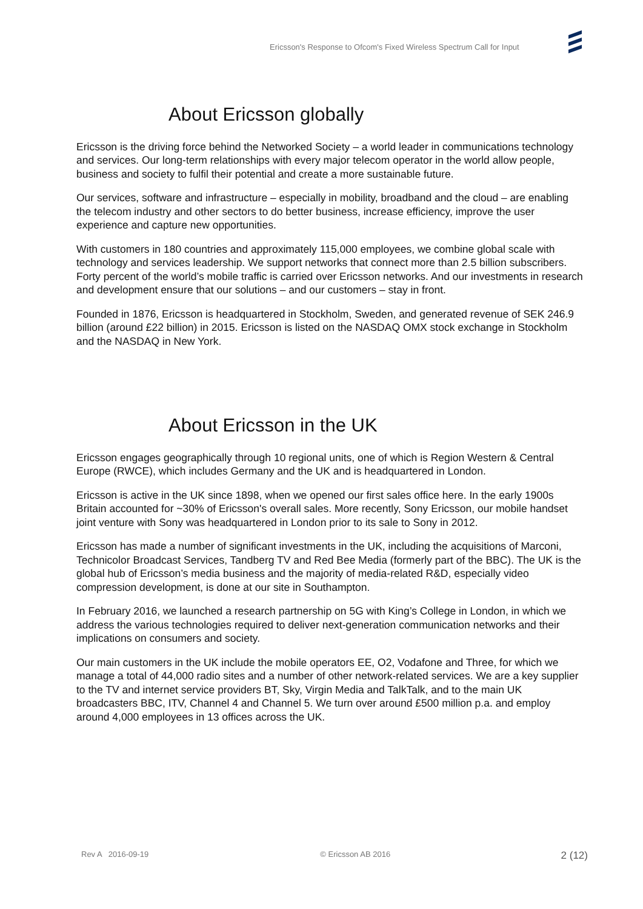Ericsson's Response to Ofcom's Fixed Wireless Spectrum Call for Input
About Ericsson globally
Ericsson is the driving force behind the Networked Society – a world leader in communications technology and services. Our long-term relationships with every major telecom operator in the world allow people, business and society to fulfil their potential and create a more sustainable future.
Our services, software and infrastructure – especially in mobility, broadband and the cloud – are enabling the telecom industry and other sectors to do better business, increase efficiency, improve the user experience and capture new opportunities.
With customers in 180 countries and approximately 115,000 employees, we combine global scale with technology and services leadership. We support networks that connect more than 2.5 billion subscribers. Forty percent of the world’s mobile traffic is carried over Ericsson networks. And our investments in research and development ensure that our solutions – and our customers – stay in front.
Founded in 1876, Ericsson is headquartered in Stockholm, Sweden, and generated revenue of SEK 246.9 billion (around £22 billion) in 2015. Ericsson is listed on the NASDAQ OMX stock exchange in Stockholm and the NASDAQ in New York.
About Ericsson in the UK
Ericsson engages geographically through 10 regional units, one of which is Region Western & Central Europe (RWCE), which includes Germany and the UK and is headquartered in London.
Ericsson is active in the UK since 1898, when we opened our first sales office here. In the early 1900s Britain accounted for ~30% of Ericsson's overall sales. More recently, Sony Ericsson, our mobile handset joint venture with Sony was headquartered in London prior to its sale to Sony in 2012.
Ericsson has made a number of significant investments in the UK, including the acquisitions of Marconi, Technicolor Broadcast Services, Tandberg TV and Red Bee Media (formerly part of the BBC). The UK is the global hub of Ericsson’s media business and the majority of media-related R&D, especially video compression development, is done at our site in Southampton.
In February 2016, we launched a research partnership on 5G with King’s College in London, in which we address the various technologies required to deliver next-generation communication networks and their implications on consumers and society.
Our main customers in the UK include the mobile operators EE, O2, Vodafone and Three, for which we manage a total of 44,000 radio sites and a number of other network-related services. We are a key supplier to the TV and internet service providers BT, Sky, Virgin Media and TalkTalk, and to the main UK broadcasters BBC, ITV, Channel 4 and Channel 5. We turn over around £500 million p.a. and employ around 4,000 employees in 13 offices across the UK.
Rev A 2016-09-19 © Ericsson AB 2016 2 (12)